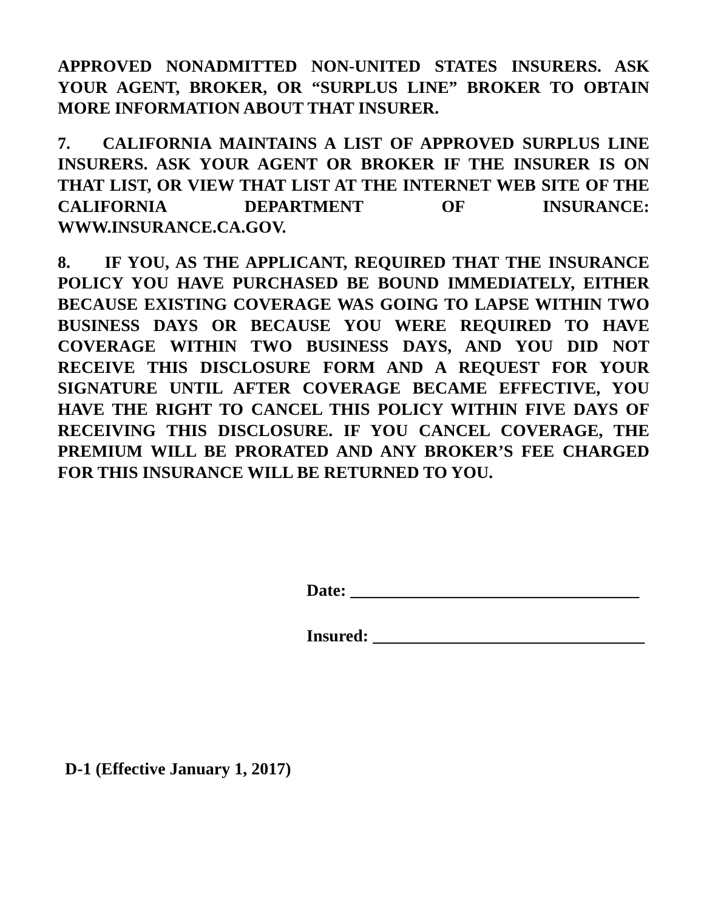APPROVED NONADMITTED NON-UNITED STATES INSURERS. ASK YOUR AGENT, BROKER, OR “SURPLUS LINE” BROKER TO OBTAIN MORE INFORMATION ABOUT THAT INSURER.
7. CALIFORNIA MAINTAINS A LIST OF APPROVED SURPLUS LINE INSURERS. ASK YOUR AGENT OR BROKER IF THE INSURER IS ON THAT LIST, OR VIEW THAT LIST AT THE INTERNET WEB SITE OF THE CALIFORNIA DEPARTMENT OF INSURANCE: WWW.INSURANCE.CA.GOV.
8. IF YOU, AS THE APPLICANT, REQUIRED THAT THE INSURANCE POLICY YOU HAVE PURCHASED BE BOUND IMMEDIATELY, EITHER BECAUSE EXISTING COVERAGE WAS GOING TO LAPSE WITHIN TWO BUSINESS DAYS OR BECAUSE YOU WERE REQUIRED TO HAVE COVERAGE WITHIN TWO BUSINESS DAYS, AND YOU DID NOT RECEIVE THIS DISCLOSURE FORM AND A REQUEST FOR YOUR SIGNATURE UNTIL AFTER COVERAGE BECAME EFFECTIVE, YOU HAVE THE RIGHT TO CANCEL THIS POLICY WITHIN FIVE DAYS OF RECEIVING THIS DISCLOSURE. IF YOU CANCEL COVERAGE, THE PREMIUM WILL BE PRORATED AND ANY BROKER’S FEE CHARGED FOR THIS INSURANCE WILL BE RETURNED TO YOU.
Date: __________________________________
Insured: ________________________________
D-1 (Effective January 1, 2017)